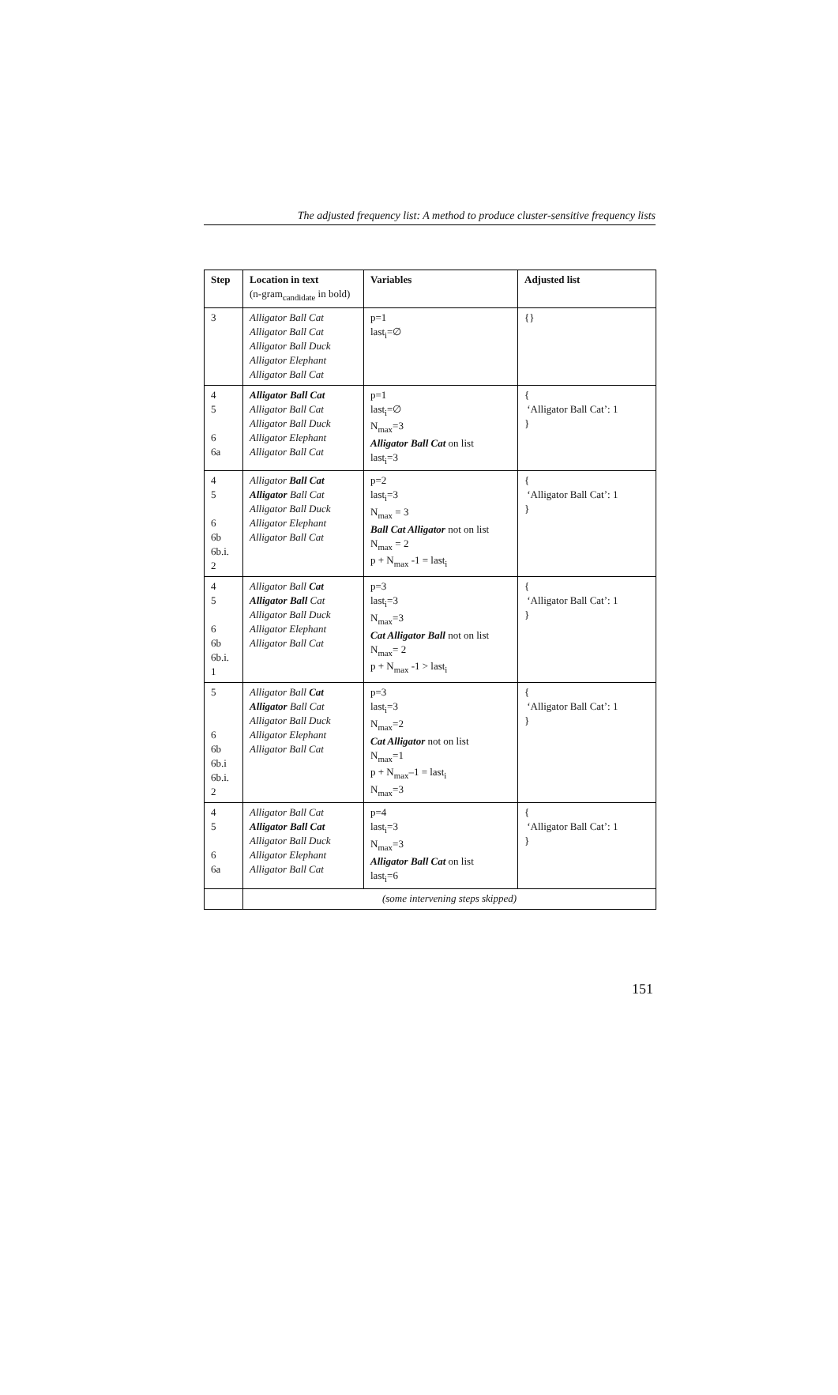The adjusted frequency list: A method to produce cluster-sensitive frequency lists
| Step | Location in text (n-gram<sub>candidate</sub> in bold) | Variables | Adjusted list |
| --- | --- | --- | --- |
| 3 | Alligator Ball Cat Alligator Ball Cat Alligator Ball Duck Alligator Elephant Alligator Ball Cat | p=1 last<sub>i</sub>=∅ | {} |
| 4 5 6 6a | Alligator Ball Cat Alligator Ball Cat Alligator Ball Duck Alligator Elephant Alligator Ball Cat | p=1 last<sub>i</sub>=∅ N<sub>max</sub>=3 Alligator Ball Cat on list last<sub>i</sub>=3 | { ‘Alligator Ball Cat’: 1 } |
| 4 5 6 6b 6b.i. 2 | Alligator Ball Cat Alligator Ball Cat Alligator Ball Duck Alligator Elephant Alligator Ball Cat | p=2 last<sub>i</sub>=3 N<sub>max</sub> = 3 Ball Cat Alligator not on list N<sub>max</sub> = 2 p + N<sub>max</sub> -1 = last<sub>i</sub> | { ‘Alligator Ball Cat’: 1 } |
| 4 5 6 6b 6b.i. 1 | Alligator Ball Cat Alligator Ball Cat Alligator Ball Duck Alligator Elephant Alligator Ball Cat | p=3 last<sub>i</sub>=3 N<sub>max</sub>=3 Cat Alligator Ball not on list N<sub>max</sub>= 2 p + N<sub>max</sub> -1 > last<sub>i</sub> | { ‘Alligator Ball Cat’: 1 } |
| 5 6 6b 6b.i 6b.i. 2 | Alligator Ball Cat Alligator Ball Cat Alligator Ball Duck Alligator Elephant Alligator Ball Cat | p=3 last<sub>i</sub>=3 N<sub>max</sub>=2 Cat Alligator not on list N<sub>max</sub>=1 p + N<sub>max</sub>–1 = last<sub>i</sub> N<sub>max</sub>=3 | { ‘Alligator Ball Cat’: 1 } |
| 4 5 6 6a | Alligator Ball Cat Alligator Ball Cat Alligator Ball Duck Alligator Elephant Alligator Ball Cat | p=4 last<sub>i</sub>=3 N<sub>max</sub>=3 Alligator Ball Cat on list last<sub>i</sub>=6 | { ‘Alligator Ball Cat’: 1 } |
| | (some intervening steps skipped) | | |
151